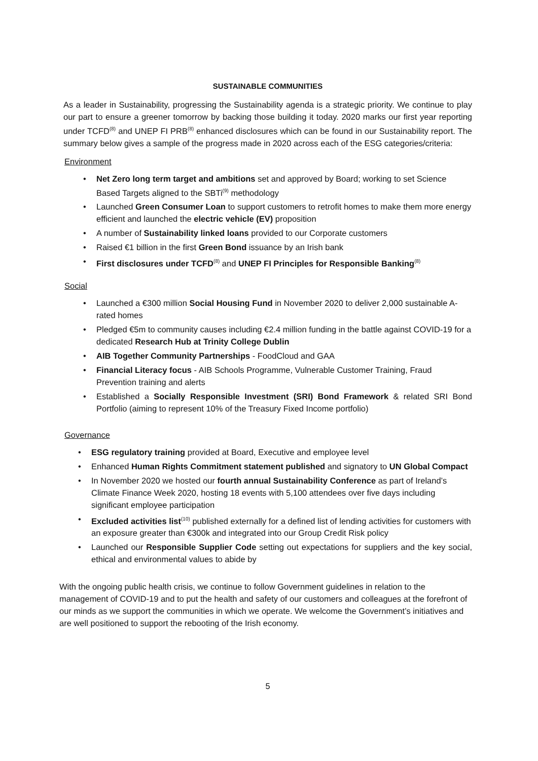SUSTAINABLE COMMUNITIES
As a leader in Sustainability, progressing the Sustainability agenda is a strategic priority. We continue to play our part to ensure a greener tomorrow by backing those building it today. 2020 marks our first year reporting under TCFD<sup>(8)</sup> and UNEP FI PRB<sup>(8)</sup> enhanced disclosures which can be found in our Sustainability report. The summary below gives a sample of the progress made in 2020 across each of the ESG categories/criteria:
Environment
• Net Zero long term target and ambitions set and approved by Board; working to set Science Based Targets aligned to the SBTi<sup>(9)</sup> methodology
• Launched Green Consumer Loan to support customers to retrofit homes to make them more energy efficient and launched the electric vehicle (EV) proposition
• A number of Sustainability linked loans provided to our Corporate customers
• Raised €1 billion in the first Green Bond issuance by an Irish bank
• First disclosures under TCFD<sup>(8)</sup> and UNEP FI Principles for Responsible Banking<sup>(8)</sup>
Social
• Launched a €300 million Social Housing Fund in November 2020 to deliver 2,000 sustainable A-rated homes
• Pledged €5m to community causes including €2.4 million funding in the battle against COVID-19 for a dedicated Research Hub at Trinity College Dublin
• AIB Together Community Partnerships - FoodCloud and GAA
• Financial Literacy focus - AIB Schools Programme, Vulnerable Customer Training, Fraud Prevention training and alerts
• Established a Socially Responsible Investment (SRI) Bond Framework & related SRI Bond Portfolio (aiming to represent 10% of the Treasury Fixed Income portfolio)
Governance
• ESG regulatory training provided at Board, Executive and employee level
• Enhanced Human Rights Commitment statement published and signatory to UN Global Compact
• In November 2020 we hosted our fourth annual Sustainability Conference as part of Ireland’s Climate Finance Week 2020, hosting 18 events with 5,100 attendees over five days including significant employee participation
• Excluded activities list<sup>(10)</sup> published externally for a defined list of lending activities for customers with an exposure greater than €300k and integrated into our Group Credit Risk policy
• Launched our Responsible Supplier Code setting out expectations for suppliers and the key social, ethical and environmental values to abide by
With the ongoing public health crisis, we continue to follow Government guidelines in relation to the management of COVID-19 and to put the health and safety of our customers and colleagues at the forefront of our minds as we support the communities in which we operate. We welcome the Government’s initiatives and are well positioned to support the rebooting of the Irish economy.
5